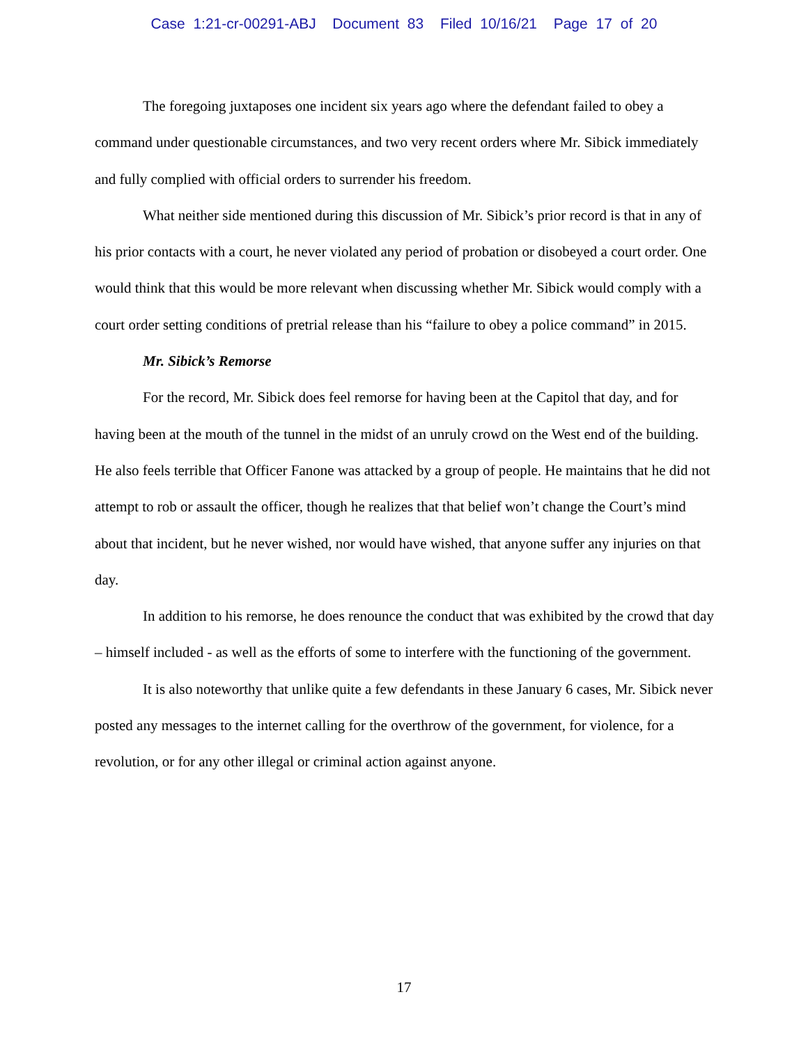Case 1:21-cr-00291-ABJ Document 83 Filed 10/16/21 Page 17 of 20
The foregoing juxtaposes one incident six years ago where the defendant failed to obey a command under questionable circumstances, and two very recent orders where Mr. Sibick immediately and fully complied with official orders to surrender his freedom.
What neither side mentioned during this discussion of Mr. Sibick’s prior record is that in any of his prior contacts with a court, he never violated any period of probation or disobeyed a court order. One would think that this would be more relevant when discussing whether Mr. Sibick would comply with a court order setting conditions of pretrial release than his “failure to obey a police command” in 2015.
Mr. Sibick’s Remorse
For the record, Mr. Sibick does feel remorse for having been at the Capitol that day, and for having been at the mouth of the tunnel in the midst of an unruly crowd on the West end of the building. He also feels terrible that Officer Fanone was attacked by a group of people. He maintains that he did not attempt to rob or assault the officer, though he realizes that that belief won’t change the Court’s mind about that incident, but he never wished, nor would have wished, that anyone suffer any injuries on that day.
In addition to his remorse, he does renounce the conduct that was exhibited by the crowd that day – himself included - as well as the efforts of some to interfere with the functioning of the government.
It is also noteworthy that unlike quite a few defendants in these January 6 cases, Mr. Sibick never posted any messages to the internet calling for the overthrow of the government, for violence, for a revolution, or for any other illegal or criminal action against anyone.
17